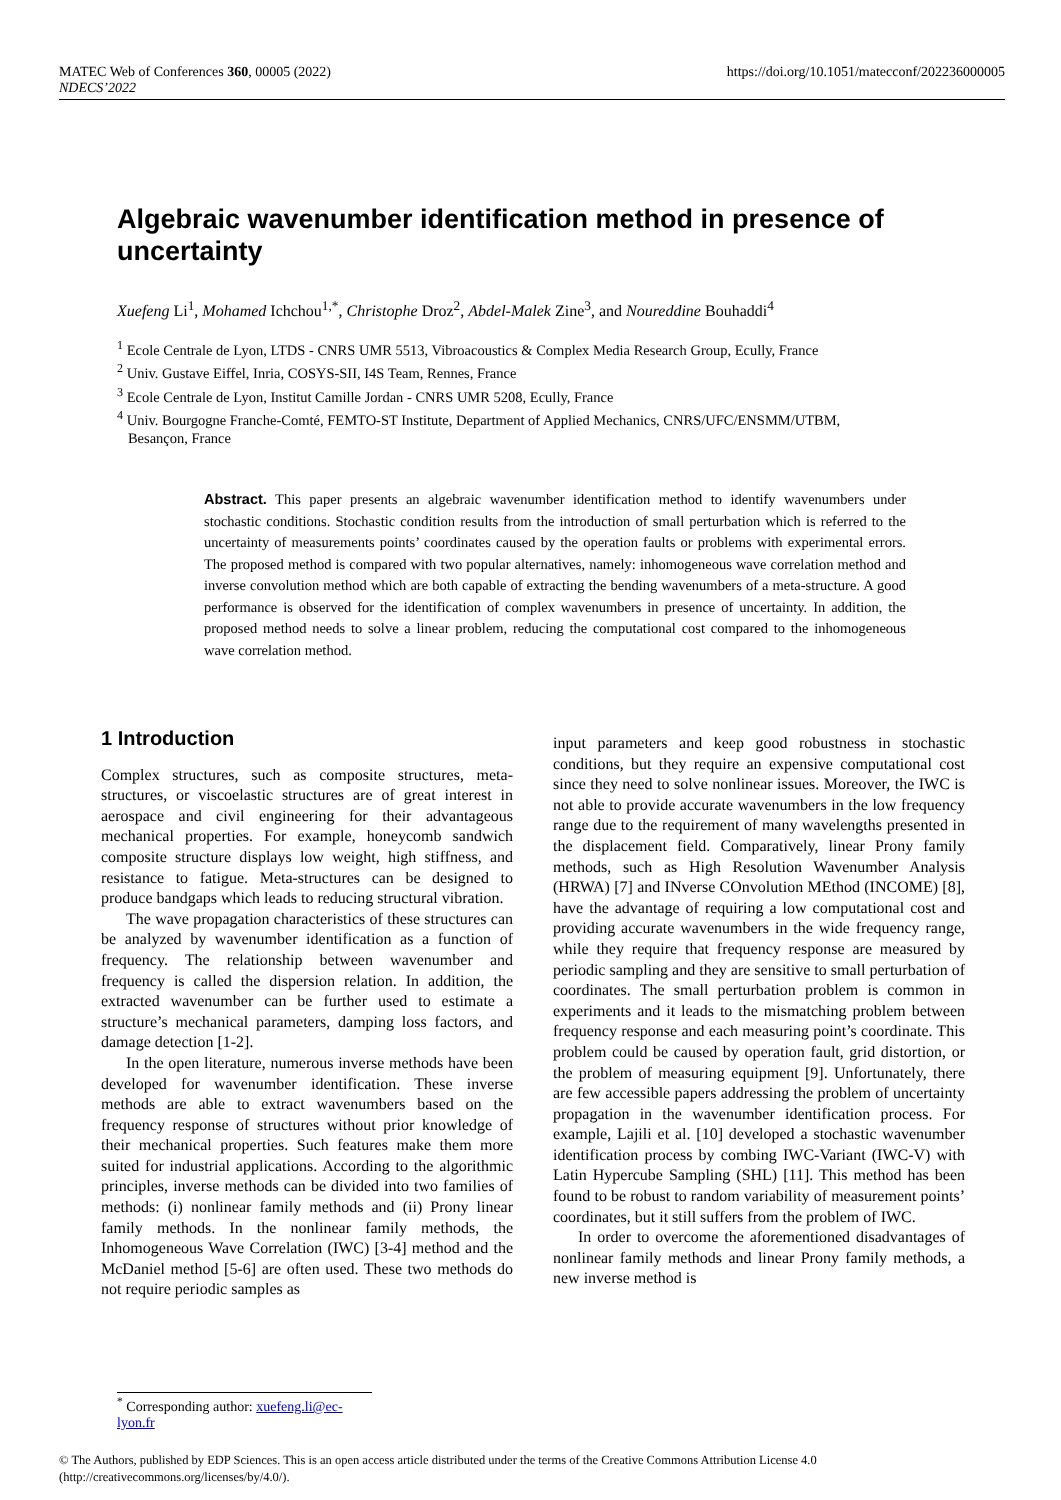https://doi.org/10.1051/matecconf/202236000005 MATEC Web of Conferences 360, 00005 (2022)
NDECS’2022
Algebraic wavenumber identification method in presence of uncertainty
Xuefeng Li<sup>1</sup>, Mohamed Ichchou<sup>1,*</sup>, Christophe Droz<sup>2</sup>, Abdel-Malek Zine<sup>3</sup>, and Noureddine Bouhaddi<sup>4</sup>
<sup>1</sup> Ecole Centrale de Lyon, LTDS - CNRS UMR 5513, Vibroacoustics & Complex Media Research Group, Ecully, France
<sup>2</sup> Univ. Gustave Eiffel, Inria, COSYS-SII, I4S Team, Rennes, France
<sup>3</sup> Ecole Centrale de Lyon, Institut Camille Jordan - CNRS UMR 5208, Ecully, France
<sup>4</sup> Univ. Bourgogne Franche-Comté, FEMTO-ST Institute, Department of Applied Mechanics, CNRS/UFC/ENSMM/UTBM,
Besançon, France
Abstract. This paper presents an algebraic wavenumber identification method to identify wavenumbers under stochastic conditions. Stochastic condition results from the introduction of small perturbation which is referred to the uncertainty of measurements points’ coordinates caused by the operation faults or problems with experimental errors. The proposed method is compared with two popular alternatives, namely: inhomogeneous wave correlation method and inverse convolution method which are both capable of extracting the bending wavenumbers of a meta-structure. A good performance is observed for the identification of complex wavenumbers in presence of uncertainty. In addition, the proposed method needs to solve a linear problem, reducing the computational cost compared to the inhomogeneous wave correlation method.
1 Introduction
Complex structures, such as composite structures, meta-structures, or viscoelastic structures are of great interest in aerospace and civil engineering for their advantageous mechanical properties. For example, honeycomb sandwich composite structure displays low weight, high stiffness, and resistance to fatigue. Meta-structures can be designed to produce bandgaps which leads to reducing structural vibration.
The wave propagation characteristics of these structures can be analyzed by wavenumber identification as a function of frequency. The relationship between wavenumber and frequency is called the dispersion relation. In addition, the extracted wavenumber can be further used to estimate a structure’s mechanical parameters, damping loss factors, and damage detection [1-2].
In the open literature, numerous inverse methods have been developed for wavenumber identification. These inverse methods are able to extract wavenumbers based on the frequency response of structures without prior knowledge of their mechanical properties. Such features make them more suited for industrial applications. According to the algorithmic principles, inverse methods can be divided into two families of methods: (i) nonlinear family methods and (ii) Prony linear family methods. In the nonlinear family methods, the Inhomogeneous Wave Correlation (IWC) [3-4] method and the McDaniel method [5-6] are often used. These two methods do not require periodic samples as
input parameters and keep good robustness in stochastic conditions, but they require an expensive computational cost since they need to solve nonlinear issues. Moreover, the IWC is not able to provide accurate wavenumbers in the low frequency range due to the requirement of many wavelengths presented in the displacement field. Comparatively, linear Prony family methods, such as High Resolution Wavenumber Analysis (HRWA) [7] and INverse COnvolution MEthod (INCOME) [8], have the advantage of requiring a low computational cost and providing accurate wavenumbers in the wide frequency range, while they require that frequency response are measured by periodic sampling and they are sensitive to small perturbation of coordinates. The small perturbation problem is common in experiments and it leads to the mismatching problem between frequency response and each measuring point’s coordinate. This problem could be caused by operation fault, grid distortion, or the problem of measuring equipment [9]. Unfortunately, there are few accessible papers addressing the problem of uncertainty propagation in the wavenumber identification process. For example, Lajili et al. [10] developed a stochastic wavenumber identification process by combing IWC-Variant (IWC-V) with Latin Hypercube Sampling (SHL) [11]. This method has been found to be robust to random variability of measurement points’ coordinates, but it still suffers from the problem of IWC.
In order to overcome the aforementioned disadvantages of nonlinear family methods and linear Prony family methods, a new inverse method is
<sup>*</sup> Corresponding author: xuefeng.li@ec-lyon.fr
© The Authors, published by EDP Sciences. This is an open access article distributed under the terms of the Creative Commons Attribution License 4.0
(http://creativecommons.org/licenses/by/4.0/).